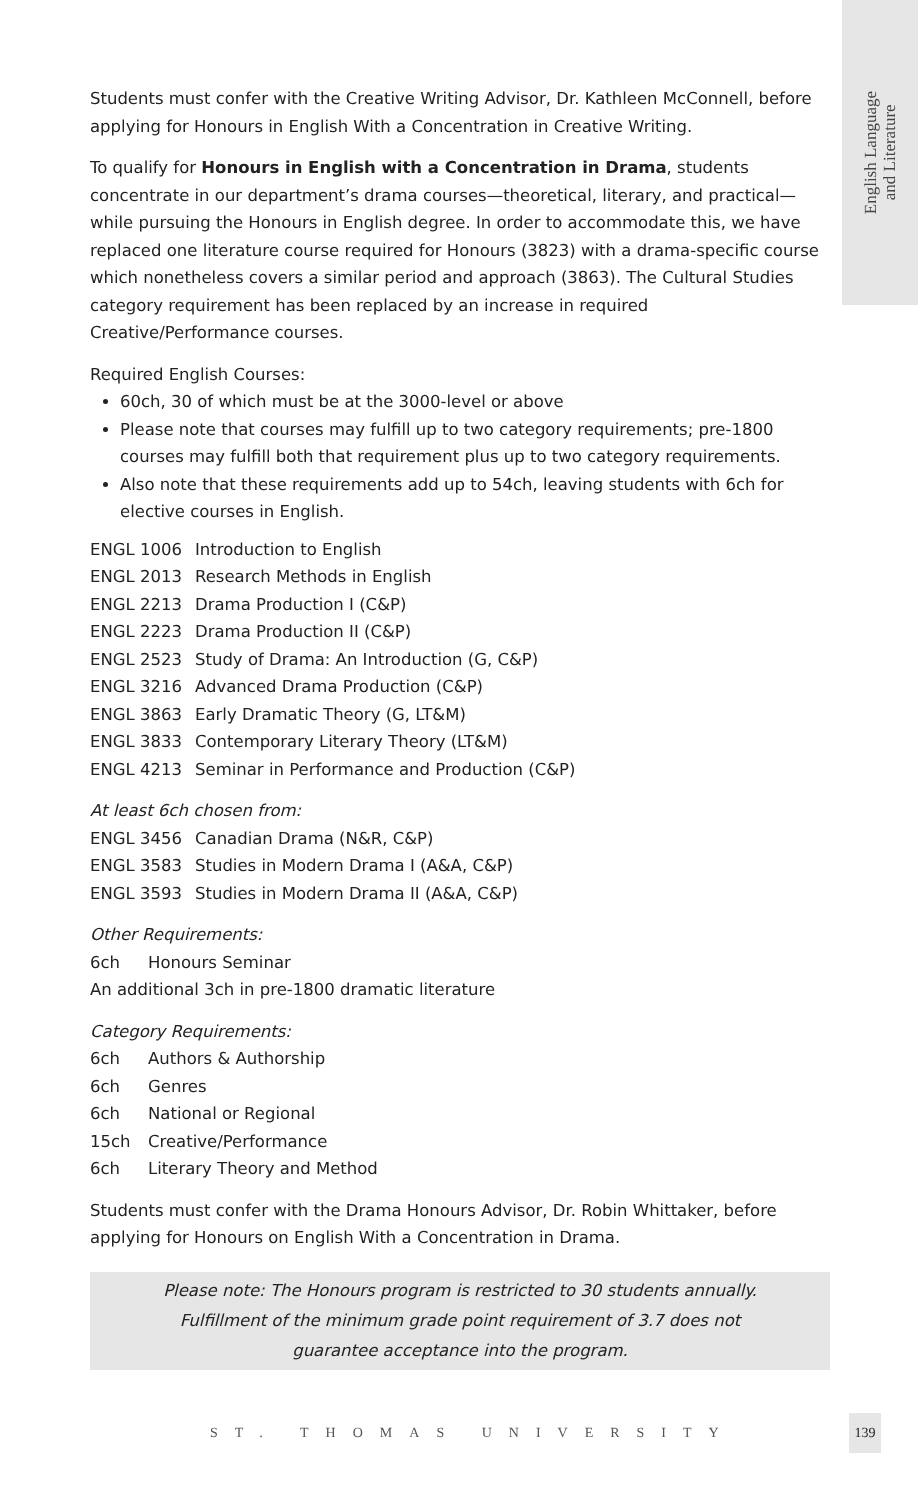English Language
and Literature
Students must confer with the Creative Writing Advisor, Dr. Kathleen McConnell, before applying for Honours in English With a Concentration in Creative Writing.
To qualify for Honours in English with a Concentration in Drama, students concentrate in our department’s drama courses—theoretical, literary, and practical—while pursuing the Honours in English degree. In order to accommodate this, we have replaced one literature course required for Honours (3823) with a drama-specific course which nonetheless covers a similar period and approach (3863). The Cultural Studies category requirement has been replaced by an increase in required Creative/Performance courses.
Required English Courses:
60ch, 30 of which must be at the 3000-level or above
Please note that courses may fulfill up to two category requirements; pre-1800 courses may fulfill both that requirement plus up to two category requirements.
Also note that these requirements add up to 54ch, leaving students with 6ch for elective courses in English.
ENGL 1006 Introduction to English
ENGL 2013 Research Methods in English
ENGL 2213 Drama Production I (C&P)
ENGL 2223 Drama Production II (C&P)
ENGL 2523 Study of Drama: An Introduction (G, C&P)
ENGL 3216 Advanced Drama Production (C&P)
ENGL 3863 Early Dramatic Theory (G, LT&M)
ENGL 3833 Contemporary Literary Theory (LT&M)
ENGL 4213 Seminar in Performance and Production (C&P)
At least 6ch chosen from:
ENGL 3456 Canadian Drama (N&R, C&P)
ENGL 3583 Studies in Modern Drama I (A&A, C&P)
ENGL 3593 Studies in Modern Drama II (A&A, C&P)
Other Requirements:
6ch Honours Seminar
An additional 3ch in pre-1800 dramatic literature
Category Requirements:
6ch Authors & Authorship
6ch Genres
6ch National or Regional
15ch Creative/Performance
6ch Literary Theory and Method
Students must confer with the Drama Honours Advisor, Dr. Robin Whittaker, before applying for Honours on English With a Concentration in Drama.
Please note: The Honours program is restricted to 30 students annually.
Fulfillment of the minimum grade point requirement of 3.7 does not
guarantee acceptance into the program.
ST. THOMAS UNIVERSITY
139